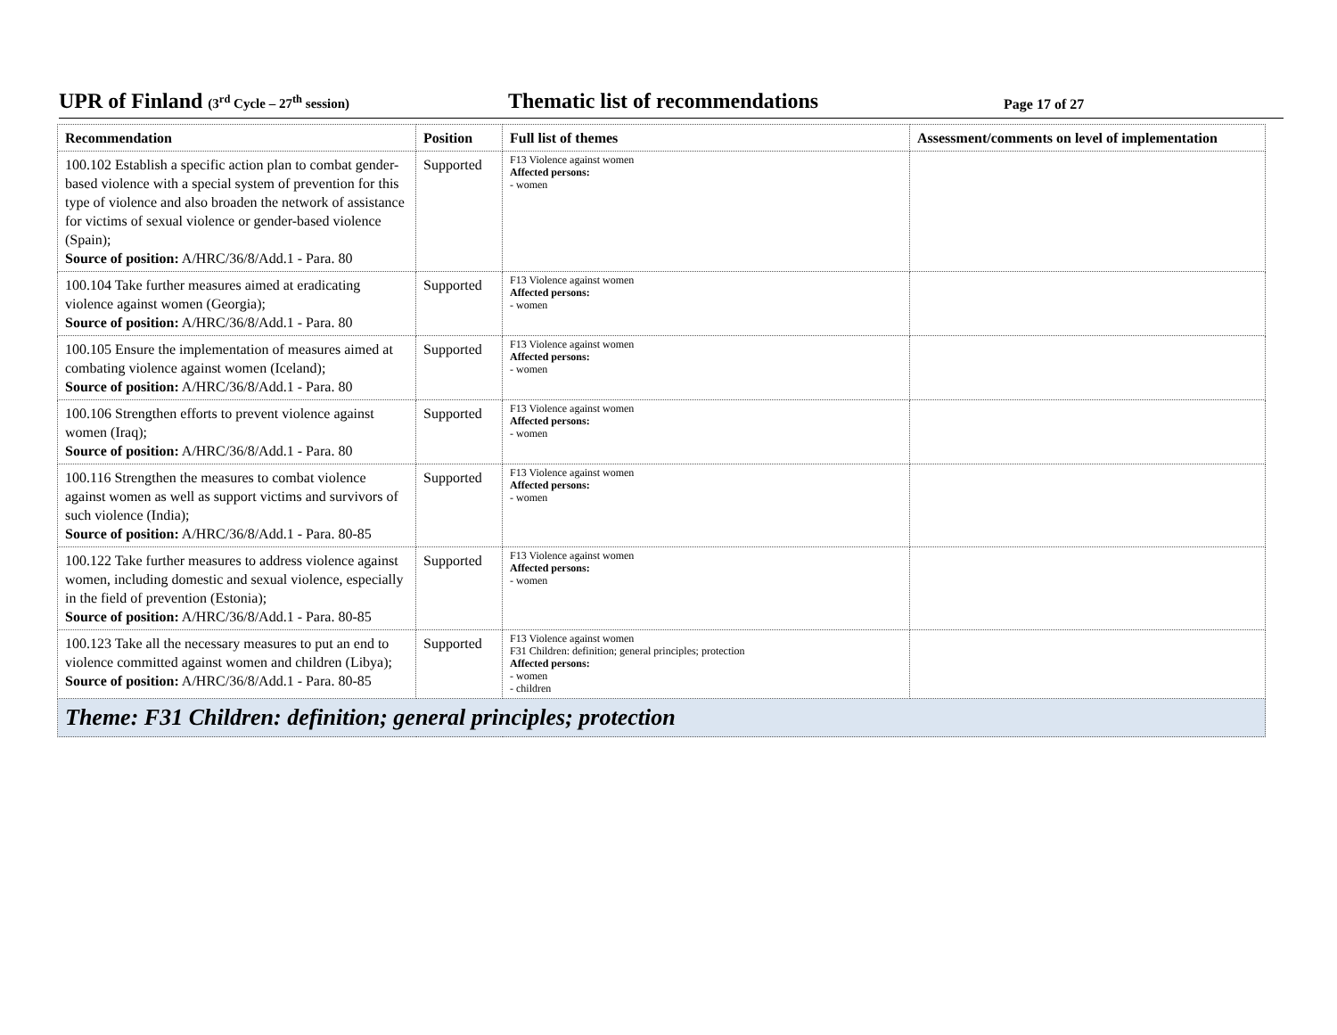UPR of Finland (3<sup>rd</sup> Cycle – 27<sup>th</sup> session) Thematic list of recommendations Page 17 of 27
| Recommendation | Position | Full list of themes | Assessment/comments on level of implementation |
| --- | --- | --- | --- |
| 100.102 Establish a specific action plan to combat gender-based violence with a special system of prevention for this type of violence and also broaden the network of assistance for victims of sexual violence or gender-based violence (Spain); Source of position: A/HRC/36/8/Add.1 - Para. 80 | Supported | F13 Violence against women Affected persons: - women | |
| 100.104 Take further measures aimed at eradicating violence against women (Georgia); Source of position: A/HRC/36/8/Add.1 - Para. 80 | Supported | F13 Violence against women Affected persons: - women | |
| 100.105 Ensure the implementation of measures aimed at combating violence against women (Iceland); Source of position: A/HRC/36/8/Add.1 - Para. 80 | Supported | F13 Violence against women Affected persons: - women | |
| 100.106 Strengthen efforts to prevent violence against women (Iraq); Source of position: A/HRC/36/8/Add.1 - Para. 80 | Supported | F13 Violence against women Affected persons: - women | |
| 100.116 Strengthen the measures to combat violence against women as well as support victims and survivors of such violence (India); Source of position: A/HRC/36/8/Add.1 - Para. 80-85 | Supported | F13 Violence against women Affected persons: - women | |
| 100.122 Take further measures to address violence against women, including domestic and sexual violence, especially in the field of prevention (Estonia); Source of position: A/HRC/36/8/Add.1 - Para. 80-85 | Supported | F13 Violence against women Affected persons: - women | |
| 100.123 Take all the necessary measures to put an end to violence committed against women and children (Libya); Source of position: A/HRC/36/8/Add.1 - Para. 80-85 | Supported | F13 Violence against women F31 Children: definition; general principles; protection Affected persons: - women - children | |
| Theme: F31 Children: definition; general principles; protection | | | |